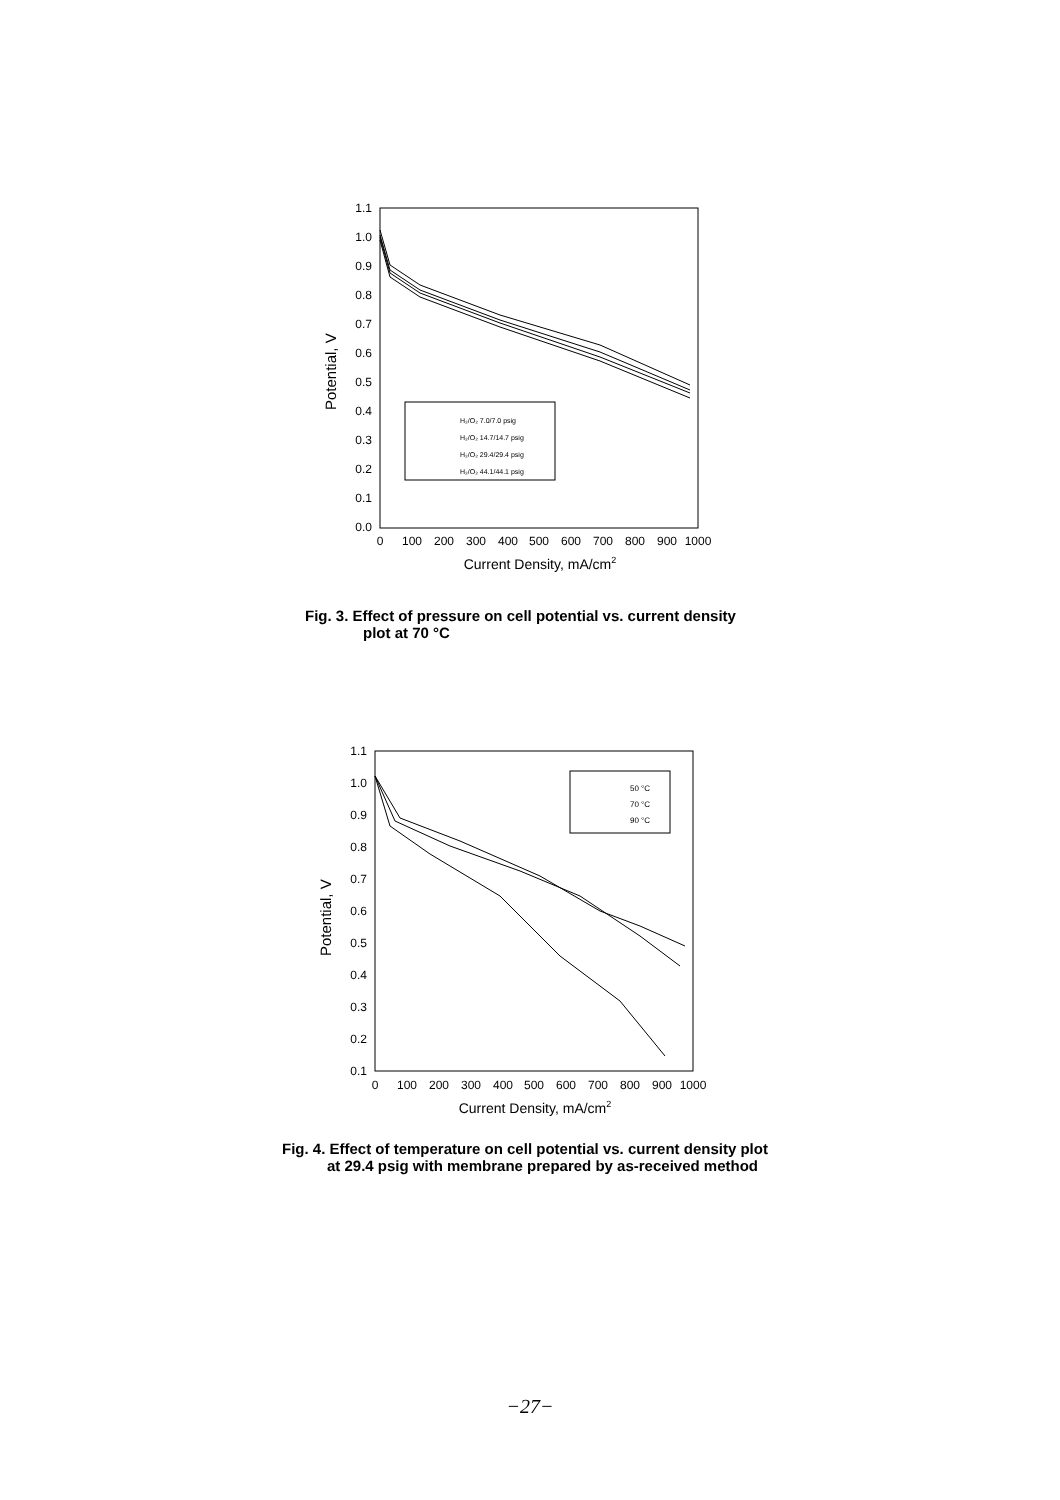1.1
1.0
0.9
0.8
0.7
0.6
0.5
0.4
0.3
0.2
0.1
0.0
0
100
200
300
400
500
600
700
800
900
1000
Current Density, mA/cm2
Potential, V
H₂/O₂ 7.0/7.0 psig
H₂/O₂ 14.7/14.7 psig
H₂/O₂ 29.4/29.4 psig
H₂/O₂ 44.1/44.1 psig
Fig. 3. Effect of pressure on cell potential vs. current density
plot at 70 °C
1.1
1.0
0.9
0.8
0.7
0.6
0.5
0.4
0.3
0.2
0.1
0
100
200
300
400
500
600
700
800
900
1000
Current Density, mA/cm2
Potential, V
50 °C
70 °C
90 °C
Fig. 4. Effect of temperature on cell potential vs. current density plot
at 29.4 psig with membrane prepared by as-received method
−27−